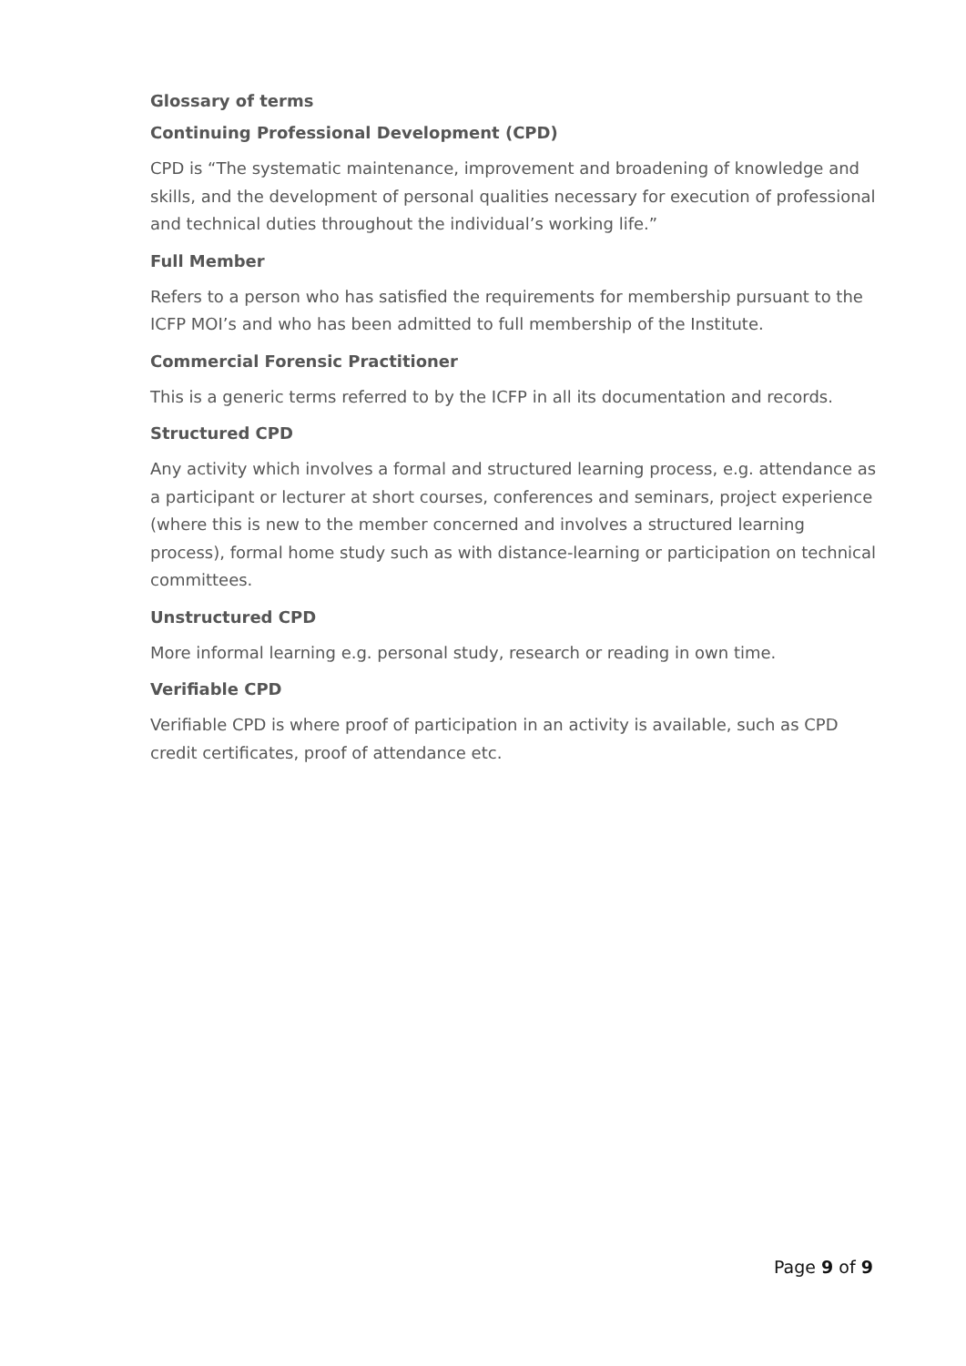Glossary of terms
Continuing Professional Development (CPD)
CPD is “The systematic maintenance, improvement and broadening of knowledge and skills, and the development of personal qualities necessary for execution of professional and technical duties throughout the individual’s working life.”
Full Member
Refers to a person who has satisfied the requirements for membership pursuant to the ICFP MOI’s and who has been admitted to full membership of the Institute.
Commercial Forensic Practitioner
This is a generic terms referred to by the ICFP in all its documentation and records.
Structured CPD
Any activity which involves a formal and structured learning process, e.g. attendance as a participant or lecturer at short courses, conferences and seminars, project experience (where this is new to the member concerned and involves a structured learning process), formal home study such as with distance-learning or participation on technical committees.
Unstructured CPD
More informal learning e.g. personal study, research or reading in own time.
Verifiable CPD
Verifiable CPD is where proof of participation in an activity is available, such as CPD credit certificates, proof of attendance etc.
Page 9 of 9